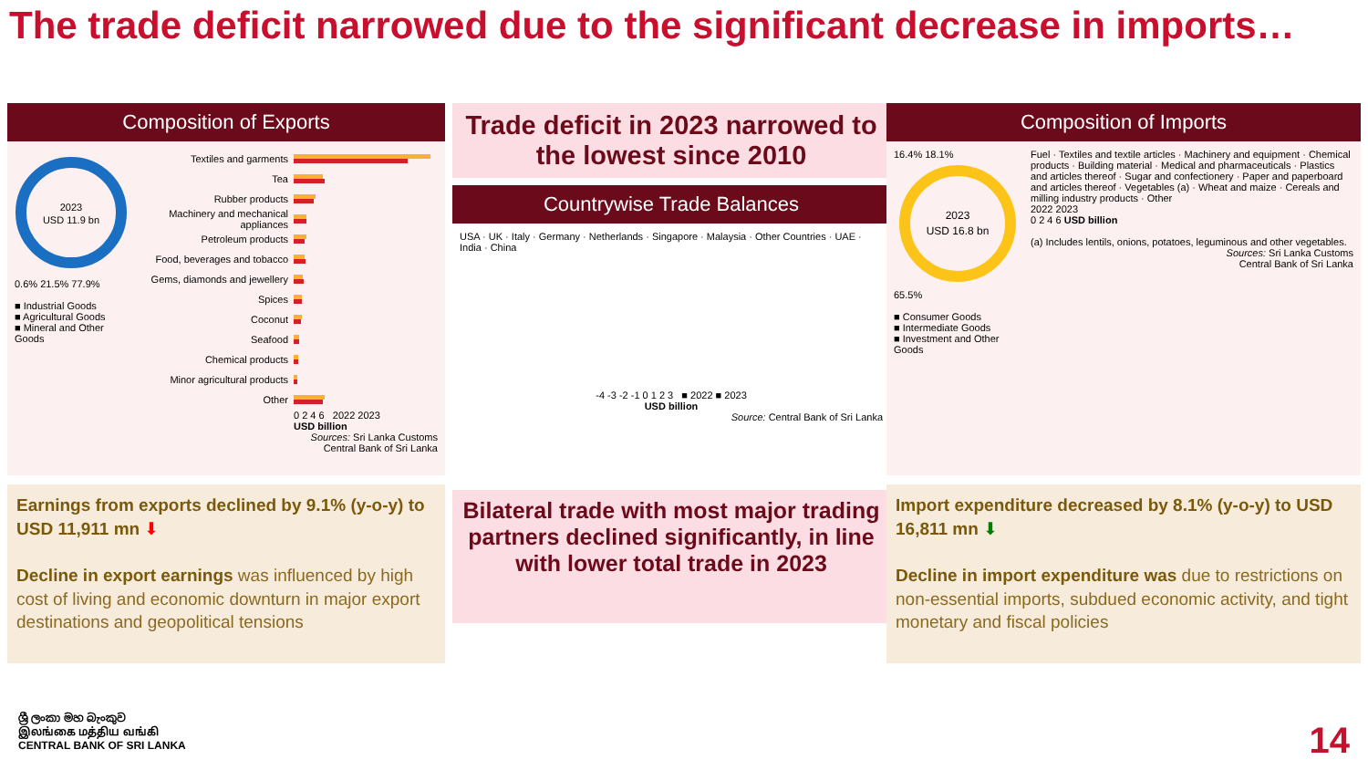The trade deficit narrowed due to the significant decrease in imports…
Composition of Exports
2023
USD 11.9 bn
0.6% 21.5% 77.9%
■ Industrial Goods
■ Agricultural Goods
■ Mineral and Other Goods
Textiles and garments
Tea
Rubber products
Machinery and mechanical appliances
Petroleum products
Food, beverages and tobacco
Gems, diamonds and jewellery
Spices
Coconut
Seafood
Chemical products
Minor agricultural products
Other
0 2 4 6 2022 2023
USD billion
Sources: Sri Lanka Customs
Central Bank of Sri Lanka
Earnings from exports declined by 9.1% (y-o-y) to USD 11,911 mn ⬇
Decline in export earnings was influenced by high cost of living and economic downturn in major export destinations and geopolitical tensions
Trade deficit in 2023 narrowed to the lowest since 2010
Countrywise Trade Balances
USA · UK · Italy · Germany · Netherlands · Singapore · Malaysia · Other Countries · UAE · India · China
-4 -3 -2 -1 0 1 2 3 ■ 2022 ■ 2023
USD billion
Source: Central Bank of Sri Lanka
Bilateral trade with most major trading partners declined significantly, in line with lower total trade in 2023
Composition of Imports
16.4% 18.1%
2023
USD 16.8 bn
65.5%
■ Consumer Goods
■ Intermediate Goods
■ Investment and Other Goods
Fuel · Textiles and textile articles · Machinery and equipment · Chemical products · Building material · Medical and pharmaceuticals · Plastics and articles thereof · Sugar and confectionery · Paper and paperboard and articles thereof · Vegetables (a) · Wheat and maize · Cereals and milling industry products · Other
2022 2023
0 2 4 6 USD billion
(a) Includes lentils, onions, potatoes, leguminous and other vegetables.
Sources: Sri Lanka Customs
Central Bank of Sri Lanka
Import expenditure decreased by 8.1% (y-o-y) to USD 16,811 mn ⬇
Decline in import expenditure was due to restrictions on non-essential imports, subdued economic activity, and tight monetary and fiscal policies
ශ්‍රී ලංකා මහ බැංකුව
இலங்கை மத்திய வங்கி
CENTRAL BANK OF SRI LANKA
14